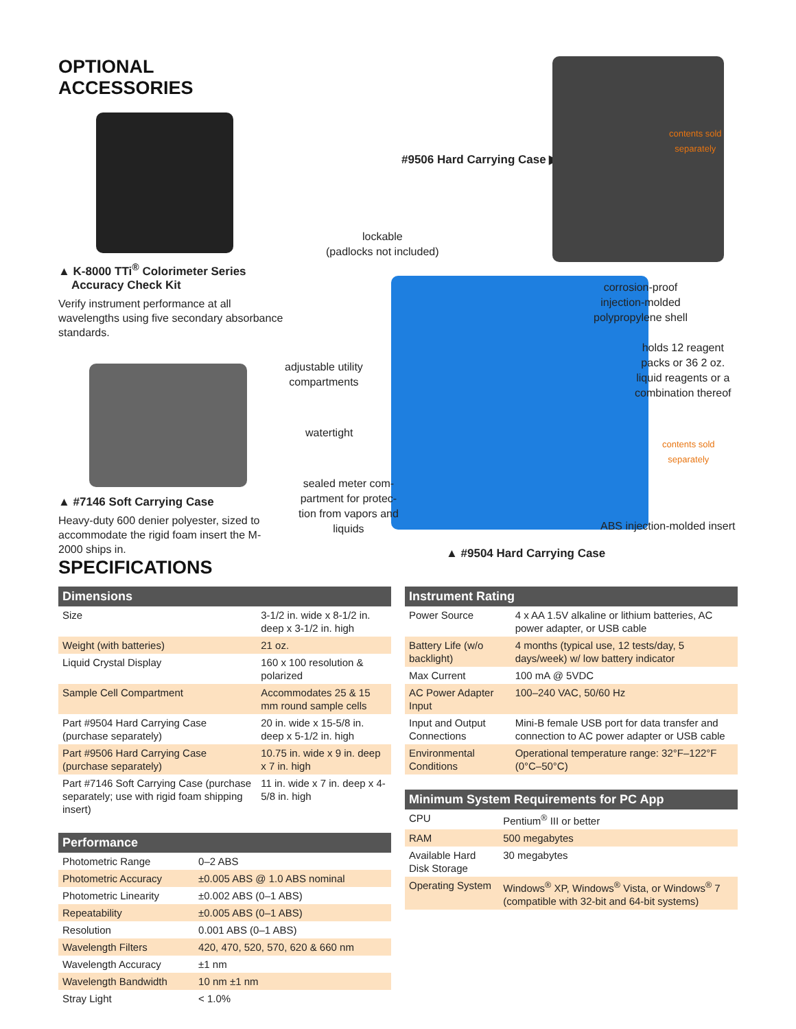OPTIONAL ACCESSORIES
▲ K-8000 TTi<sup>®</sup> Colorimeter Series
Accuracy Check Kit
Verify instrument performance at all wavelengths using five secondary absorbance standards.
▲ #7146 Soft Carrying Case
Heavy-duty 600 denier polyester, sized to accommodate the rigid foam insert the M-2000 ships in.
#9506 Hard Carrying Case ▶
contents sold
separately
lockable
(padlocks not included)
corrosion-proof
injection-molded
polypropylene shell
adjustable utility
compartments
holds 12 reagent
packs or 36 2 oz.
liquid reagents or a
combination thereof
watertight
contents sold
separately
sealed meter com-
partment for protec-
tion from vapors and
liquids
ABS injection-molded insert
▲ #9504 Hard Carrying Case
SPECIFICATIONS
| Dimensions | |
| --- | --- |
| Size | 3-1/2 in. wide x 8-1/2 in. deep x 3-1/2 in. high |
| Weight (with batteries) | 21 oz. |
| Liquid Crystal Display | 160 x 100 resolution & polarized |
| Sample Cell Compartment | Accommodates 25 & 15 mm round sample cells |
| Part #9504 Hard Carrying Case (purchase separately) | 20 in. wide x 15-5/8 in. deep x 5-1/2 in. high |
| Part #9506 Hard Carrying Case (purchase separately) | 10.75 in. wide x 9 in. deep x 7 in. high |
| Part #7146 Soft Carrying Case (purchase separately; use with rigid foam shipping insert) | 11 in. wide x 7 in. deep x 4-5/8 in. high |
| Performance | |
| --- | --- |
| Photometric Range | 0–2 ABS |
| Photometric Accuracy | ±0.005 ABS @ 1.0 ABS nominal |
| Photometric Linearity | ±0.002 ABS (0–1 ABS) |
| Repeatability | ±0.005 ABS (0–1 ABS) |
| Resolution | 0.001 ABS (0–1 ABS) |
| Wavelength Filters | 420, 470, 520, 570, 620 & 660 nm |
| Wavelength Accuracy | ±1 nm |
| Wavelength Bandwidth | 10 nm ±1 nm |
| Stray Light | < 1.0% |
| Instrument Rating | |
| --- | --- |
| Power Source | 4 x AA 1.5V alkaline or lithium batteries, AC power adapter, or USB cable |
| Battery Life (w/o backlight) | 4 months (typical use, 12 tests/day, 5 days/week) w/ low battery indicator |
| Max Current | 100 mA @ 5VDC |
| AC Power Adapter Input | 100–240 VAC, 50/60 Hz |
| Input and Output Connections | Mini-B female USB port for data transfer and connection to AC power adapter or USB cable |
| Environmental Conditions | Operational temperature range: 32°F–122°F (0°C–50°C) |
| Minimum System Requirements for PC App | |
| --- | --- |
| CPU | Pentium<sup>®</sup> III or better |
| RAM | 500 megabytes |
| Available Hard Disk Storage | 30 megabytes |
| Operating System | Windows<sup>®</sup> XP, Windows<sup>®</sup> Vista, or Windows<sup>®</sup> 7 (compatible with 32-bit and 64-bit systems) |